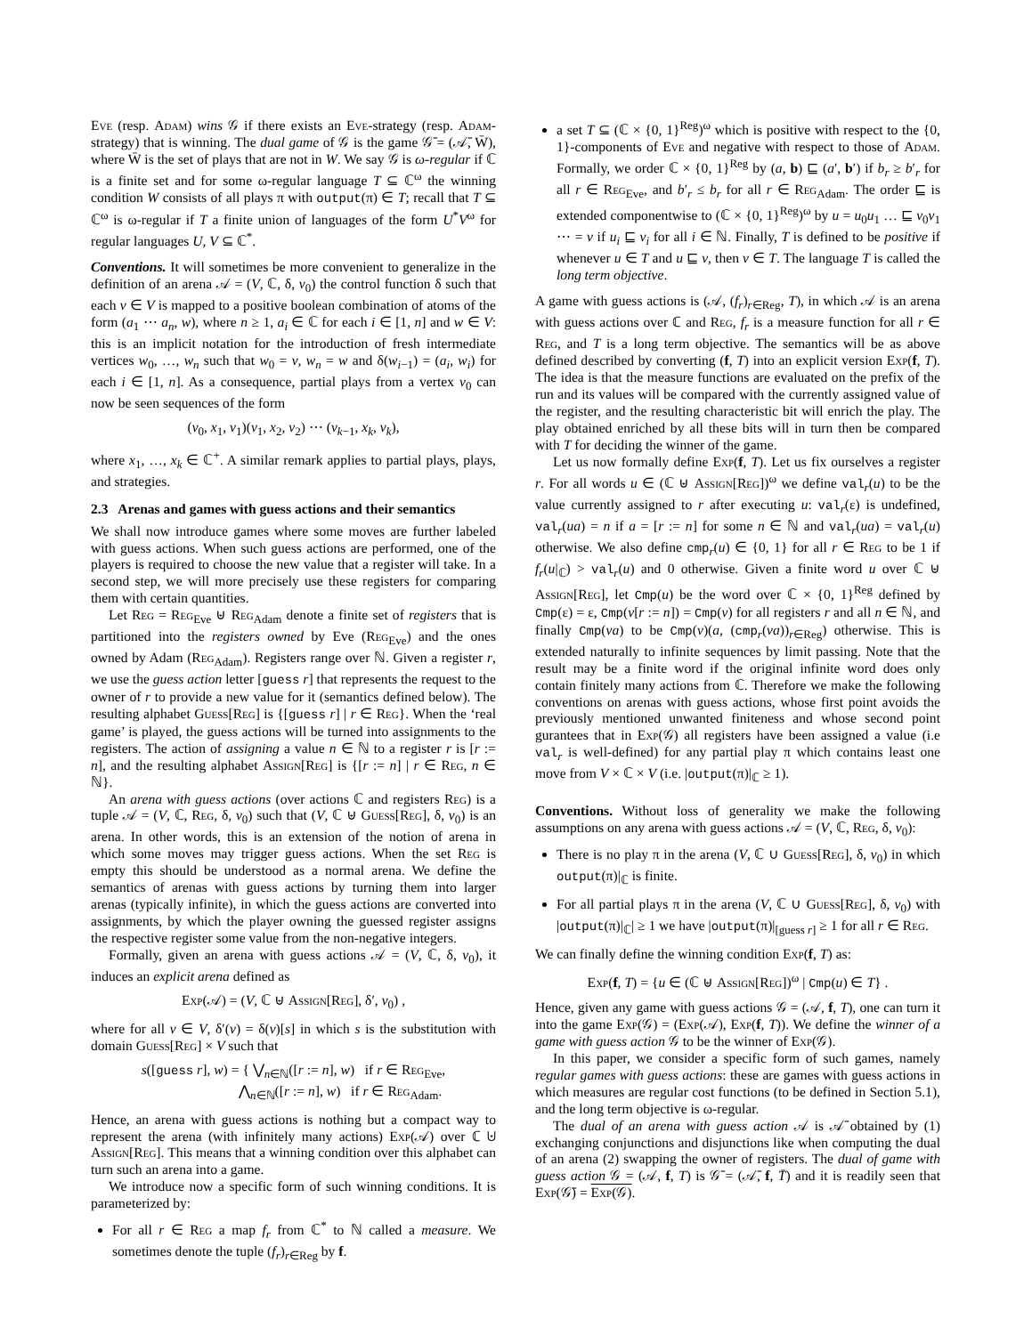Eve (resp. Adam) wins 𝒢 if there exists an Eve-strategy (resp. Adam-strategy) that is winning. The dual game of 𝒢 is the game 𝒢̄ = (𝒜̄, W̄), where W̄ is the set of plays that are not in W. We say 𝒢 is ω-regular if ℂ is a finite set and for some ω-regular language T ⊆ ℂ<sup>ω</sup> the winning condition W consists of all plays π with output(π) ∈ T; recall that T ⊆ ℂ<sup>ω</sup> is ω-regular if T a finite union of languages of the form U<sup>*</sup>V<sup>ω</sup> for regular languages U, V ⊆ ℂ<sup>*</sup>.
Conventions. It will sometimes be more convenient to generalize in the definition of an arena 𝒜 = (V, ℂ, δ, v<sub>0</sub>) the control function δ such that each v ∈ V is mapped to a positive boolean combination of atoms of the form (a<sub>1</sub> ⋯ a<sub>n</sub>, w), where n ≥ 1, a<sub>i</sub> ∈ ℂ for each i ∈ [1, n] and w ∈ V: this is an implicit notation for the introduction of fresh intermediate vertices w<sub>0</sub>, …, w<sub>n</sub> such that w<sub>0</sub> = v, w<sub>n</sub> = w and δ(w<sub>i−1</sub>) = (a<sub>i</sub>, w<sub>i</sub>) for each i ∈ [1, n]. As a consequence, partial plays from a vertex v<sub>0</sub> can now be seen sequences of the form
(v<sub>0</sub>, x<sub>1</sub>, v<sub>1</sub>)(v<sub>1</sub>, x<sub>2</sub>, v<sub>2</sub>) ⋯ (v<sub>k−1</sub>, x<sub>k</sub>, v<sub>k</sub>),
where x<sub>1</sub>, …, x<sub>k</sub> ∈ ℂ<sup>+</sup>. A similar remark applies to partial plays, plays, and strategies.
2.3 Arenas and games with guess actions and their semantics
We shall now introduce games where some moves are further labeled with guess actions. When such guess actions are performed, one of the players is required to choose the new value that a register will take. In a second step, we will more precisely use these registers for comparing them with certain quantities.
Let Reg = Reg<sub>Eve</sub> ⊎ Reg<sub>Adam</sub> denote a finite set of registers that is partitioned into the registers owned by Eve (Reg<sub>Eve</sub>) and the ones owned by Adam (Reg<sub>Adam</sub>). Registers range over ℕ. Given a register r, we use the guess action letter [guess r] that represents the request to the owner of r to provide a new value for it (semantics defined below). The resulting alphabet Guess[Reg] is {[guess r] | r ∈ Reg}. When the ‘real game’ is played, the guess actions will be turned into assignments to the registers. The action of assigning a value n ∈ ℕ to a register r is [r := n], and the resulting alphabet Assign[Reg] is {[r := n] | r ∈ Reg, n ∈ ℕ}.
An arena with guess actions (over actions ℂ and registers Reg) is a tuple 𝒜 = (V, ℂ, Reg, δ, v<sub>0</sub>) such that (V, ℂ ⊎ Guess[Reg], δ, v<sub>0</sub>) is an arena. In other words, this is an extension of the notion of arena in which some moves may trigger guess actions. When the set Reg is empty this should be understood as a normal arena. We define the semantics of arenas with guess actions by turning them into larger arenas (typically infinite), in which the guess actions are converted into assignments, by which the player owning the guessed register assigns the respective register some value from the non-negative integers.
Formally, given an arena with guess actions 𝒜 = (V, ℂ, δ, v<sub>0</sub>), it induces an explicit arena defined as
Exp(𝒜) = (V, ℂ ⊎ Assign[Reg], δ′, v<sub>0</sub>) ,
where for all v ∈ V, δ′(v) = δ(v)[s] in which s is the substitution with domain Guess[Reg] × V such that
s([guess r], w) = { ⋁<sub>n∈ℕ</sub>([r := n], w) if r ∈ Reg<sub>Eve</sub>,
⋀<sub>n∈ℕ</sub>([r := n], w) if r ∈ Reg<sub>Adam</sub>.
Hence, an arena with guess actions is nothing but a compact way to represent the arena (with infinitely many actions) Exp(𝒜) over ℂ ⊎ Assign[Reg]. This means that a winning condition over this alphabet can turn such an arena into a game.
We introduce now a specific form of such winning conditions. It is parameterized by:
For all r ∈ Reg a map f<sub>r</sub> from ℂ<sup>*</sup> to ℕ called a measure. We sometimes denote the tuple (f<sub>r</sub>)<sub>r∈Reg</sub> by f.
a set T ⊆ (ℂ × {0, 1}<sup>Reg</sup>)<sup>ω</sup> which is positive with respect to the {0, 1}-components of Eve and negative with respect to those of Adam. Formally, we order ℂ × {0, 1}<sup>Reg</sup> by (a, b) ⊑ (a′, b′) if b<sub>r</sub> ≥ b′<sub>r</sub> for all r ∈ Reg<sub>Eve</sub>, and b′<sub>r</sub> ≤ b<sub>r</sub> for all r ∈ Reg<sub>Adam</sub>. The order ⊑ is extended componentwise to (ℂ × {0, 1}<sup>Reg</sup>)<sup>ω</sup> by u = u<sub>0</sub>u<sub>1</sub> … ⊑ v<sub>0</sub>v<sub>1</sub> ⋯ = v if u<sub>i</sub> ⊑ v<sub>i</sub> for all i ∈ ℕ. Finally, T is defined to be positive if whenever u ∈ T and u ⊑ v, then v ∈ T. The language T is called the long term objective.
A game with guess actions is (𝒜, (f<sub>r</sub>)<sub>r∈Reg</sub>, T), in which 𝒜 is an arena with guess actions over ℂ and Reg, f<sub>r</sub> is a measure function for all r ∈ Reg, and T is a long term objective. The semantics will be as above defined described by converting (f, T) into an explicit version Exp(f, T). The idea is that the measure functions are evaluated on the prefix of the run and its values will be compared with the currently assigned value of the register, and the resulting characteristic bit will enrich the play. The play obtained enriched by all these bits will in turn then be compared with T for deciding the winner of the game.
Let us now formally define Exp(f, T). Let us fix ourselves a register r. For all words u ∈ (ℂ ⊎ Assign[Reg])<sup>ω</sup> we define val<sub>r</sub>(u) to be the value currently assigned to r after executing u: val<sub>r</sub>(ε) is undefined, val<sub>r</sub>(ua) = n if a = [r := n] for some n ∈ ℕ and val<sub>r</sub>(ua) = val<sub>r</sub>(u) otherwise. We also define cmp<sub>r</sub>(u) ∈ {0, 1} for all r ∈ Reg to be 1 if f<sub>r</sub>(u|<sub>ℂ</sub>) > val<sub>r</sub>(u) and 0 otherwise. Given a finite word u over ℂ ⊎ Assign[Reg], let Cmp(u) be the word over ℂ × {0, 1}<sup>Reg</sup> defined by Cmp(ε) = ε, Cmp(v[r := n]) = Cmp(v) for all registers r and all n ∈ ℕ, and finally Cmp(va) to be Cmp(v)(a, (cmp<sub>r</sub>(va))<sub>r∈Reg</sub>) otherwise. This is extended naturally to infinite sequences by limit passing. Note that the result may be a finite word if the original infinite word does only contain finitely many actions from ℂ. Therefore we make the following conventions on arenas with guess actions, whose first point avoids the previously mentioned unwanted finiteness and whose second point gurantees that in Exp(𝒢) all registers have been assigned a value (i.e val<sub>r</sub> is well-defined) for any partial play π which contains least one move from V × ℂ × V (i.e. |output(π)|<sub>ℂ</sub> ≥ 1).
Conventions. Without loss of generality we make the following assumptions on any arena with guess actions 𝒜 = (V, ℂ, Reg, δ, v<sub>0</sub>):
There is no play π in the arena (V, ℂ ∪ Guess[Reg], δ, v<sub>0</sub>) in which output(π)|<sub>ℂ</sub> is finite.
For all partial plays π in the arena (V, ℂ ∪ Guess[Reg], δ, v<sub>0</sub>) with |output(π)|<sub>ℂ</sub>| ≥ 1 we have |output(π)|<sub>[guess r]</sub> ≥ 1 for all r ∈ Reg.
We can finally define the winning condition Exp(f, T) as:
Exp(f, T) = {u ∈ (ℂ ⊎ Assign[Reg])<sup>ω</sup> | Cmp(u) ∈ T} .
Hence, given any game with guess actions 𝒢 = (𝒜, f, T), one can turn it into the game Exp(𝒢) = (Exp(𝒜), Exp(f, T)). We define the winner of a game with guess action 𝒢 to be the winner of Exp(𝒢).
In this paper, we consider a specific form of such games, namely regular games with guess actions: these are games with guess actions in which measures are regular cost functions (to be defined in Section 5.1), and the long term objective is ω-regular.
The dual of an arena with guess action 𝒜 is 𝒜̄ obtained by (1) exchanging conjunctions and disjunctions like when computing the dual of an arena (2) swapping the owner of registers. The dual of game with guess action 𝒢 = (𝒜, f, T) is 𝒢̄ = (𝒜̄, f, T̄) and it is readily seen that Exp(𝒢̄) = Exp(𝒢).